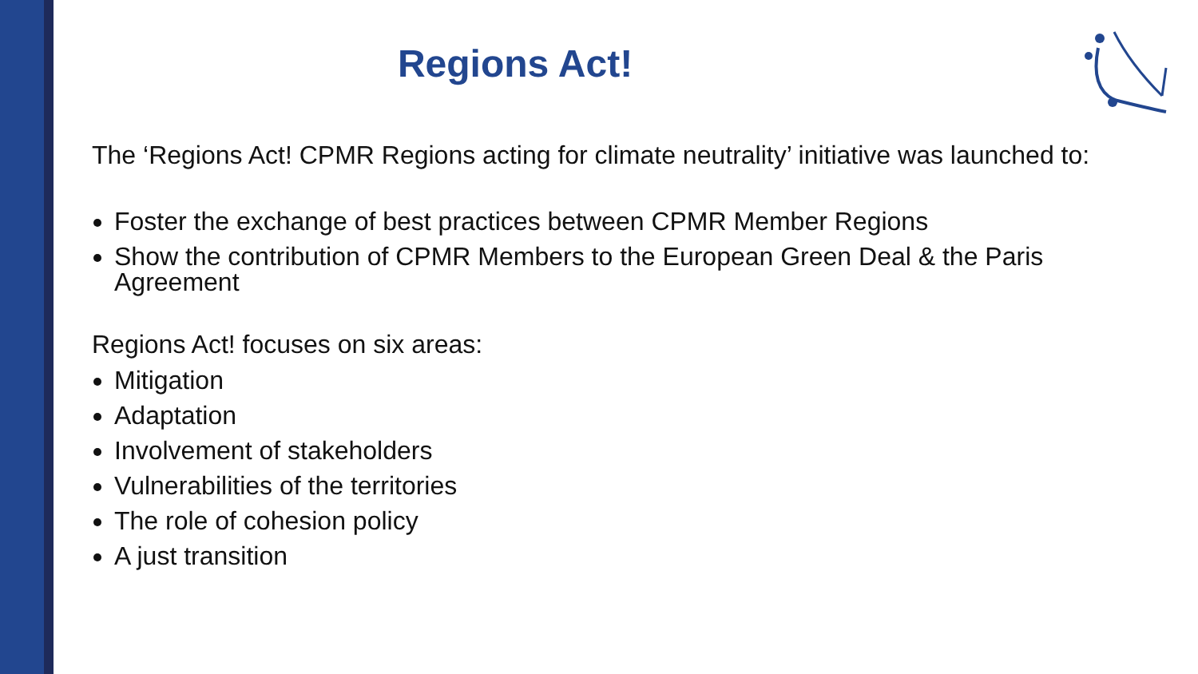Regions Act!
The ‘Regions Act! CPMR Regions acting for climate neutrality’ initiative was launched to:
Foster the exchange of best practices between CPMR Member Regions
Show the contribution of CPMR Members to the European Green Deal & the Paris Agreement
Regions Act! focuses on six areas:
Mitigation
Adaptation
Involvement of stakeholders
Vulnerabilities of the territories
The role of cohesion policy
A just transition